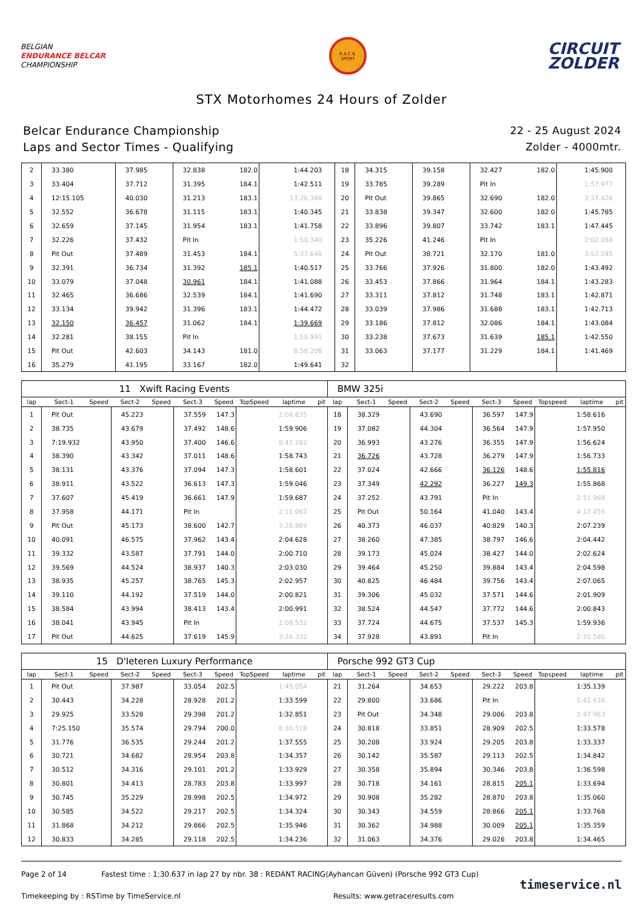BELGIAN
ENDURANCE BELCAR
CHAMPIONSHIP
R.A.C.B.
SPORT
CIRCUIT
ZOLDER
STX Motorhomes 24 Hours of Zolder
Belcar Endurance Championship
Laps and Sector Times - Qualifying
22 - 25 August 2024
Zolder - 4000mtr.
| 2 | 33.380 | | 37.985 | | 32.838 | 182.0 | | 1:44.203 | | 18 | 34.315 | | 39.158 | | 32.427 | 182.0 | | 1:45.900 | |
| 3 | 33.404 | | 37.712 | | 31.395 | 184.1 | | 1:42.511 | | 19 | 33.785 | | 39.289 | | Pit In | | | 1:57.977 | |
| 4 | 12:15.105 | | 40.030 | | 31.213 | 183.1 | | 13:26.348 | | 20 | Pit Out | | 39.865 | | 32.690 | 182.0 | | 3:37.426 | |
| 5 | 32.552 | | 36.678 | | 31.115 | 183.1 | | 1:40.345 | | 21 | 33.838 | | 39.347 | | 32.600 | 182.0 | | 1:45.785 | |
| 6 | 32.659 | | 37.145 | | 31.954 | 183.1 | | 1:41.758 | | 22 | 33.896 | | 39.807 | | 33.742 | 183.1 | | 1:47.445 | |
| 7 | 32.226 | | 37.432 | | Pit In | | | 1:50.340 | | 23 | 35.226 | | 41.246 | | Pit In | | | 2:02.088 | |
| 8 | Pit Out | | 37.489 | | 31.453 | 184.1 | | 5:37.648 | | 24 | Pit Out | | 38.721 | | 32.170 | 181.0 | | 3:52.245 | |
| 9 | 32.391 | | 36.734 | | 31.392 | 185.1 | | 1:40.517 | | 25 | 33.766 | | 37.926 | | 31.800 | 182.0 | | 1:43.492 | |
| 10 | 33.079 | | 37.048 | | 30.961 | 184.1 | | 1:41.088 | | 26 | 33.453 | | 37.866 | | 31.964 | 184.1 | | 1:43.283 | |
| 11 | 32.465 | | 36.686 | | 32.539 | 184.1 | | 1:41.690 | | 27 | 33.311 | | 37.812 | | 31.748 | 183.1 | | 1:42.871 | |
| 12 | 33.134 | | 39.942 | | 31.396 | 183.1 | | 1:44.472 | | 28 | 33.039 | | 37.986 | | 31.688 | 183.1 | | 1:42.713 | |
| 13 | 32.150 | | 36.457 | | 31.062 | 184.1 | | 1:39.669 | | 29 | 33.186 | | 37.812 | | 32.086 | 184.1 | | 1:43.084 | |
| 14 | 32.281 | | 38.155 | | Pit In | | | 1:50.991 | | 30 | 33.238 | | 37.673 | | 31.639 | 185.1 | | 1:42.550 | |
| 15 | Pit Out | | 42.603 | | 34.143 | 181.0 | | 6:58.208 | | 31 | 33.063 | | 37.177 | | 31.229 | 184.1 | | 1:41.469 | |
| 16 | 35.279 | | 41.195 | | 33.167 | 182.0 | | 1:49.641 | | 32 | | | | | | | | | |
| 11 Xwift Racing Events | | | | | | | | | | BMW 325i | | | | | | | | | |
| lap | Sect-1 | Speed | Sect-2 | Speed | Sect-3 | Speed | TopSpeed | laptime | pit | lap | Sect-1 | Speed | Sect-2 | Speed | Sect-3 | Speed | Topspeed | laptime | pit |
| 1 | Pit Out | | 45.223 | | 37.559 | 147.3 | | 2:08.635 | | 18 | 38.329 | | 43.690 | | 36.597 | 147.9 | | 1:58.616 | |
| 2 | 38.735 | | 43.679 | | 37.492 | 148.6 | | 1:59.906 | | 19 | 37.082 | | 44.304 | | 36.564 | 147.9 | | 1:57.950 | |
| 3 | 7:19.932 | | 43.950 | | 37.400 | 146.6 | | 8:41.282 | | 20 | 36.993 | | 43.276 | | 36.355 | 147.9 | | 1:56.624 | |
| 4 | 38.390 | | 43.342 | | 37.011 | 148.6 | | 1:58.743 | | 21 | 36.726 | | 43.728 | | 36.279 | 147.9 | | 1:56.733 | |
| 5 | 38.131 | | 43.376 | | 37.094 | 147.3 | | 1:58.601 | | 22 | 37.024 | | 42.666 | | 36.126 | 148.6 | | 1:55.816 | |
| 6 | 38.911 | | 43.522 | | 36.613 | 147.3 | | 1:59.046 | | 23 | 37.349 | | 42.292 | | 36.227 | 149.3 | | 1:55.868 | |
| 7 | 37.607 | | 45.419 | | 36.661 | 147.9 | | 1:59.687 | | 24 | 37.252 | | 43.791 | | Pit In | | | 2:11.969 | |
| 8 | 37.958 | | 44.171 | | Pit In | | | 2:11.062 | | 25 | Pit Out | | 50.164 | | 41.040 | 143.4 | | 4:17.455 | |
| 9 | Pit Out | | 45.173 | | 38.600 | 142.7 | | 3:28.869 | | 26 | 40.373 | | 46.037 | | 40.829 | 140.3 | | 2:07.239 | |
| 10 | 40.091 | | 46.575 | | 37.962 | 143.4 | | 2:04.628 | | 27 | 38.260 | | 47.385 | | 38.797 | 146.6 | | 2:04.442 | |
| 11 | 39.332 | | 43.587 | | 37.791 | 144.0 | | 2:00.710 | | 28 | 39.173 | | 45.024 | | 38.427 | 144.0 | | 2:02.624 | |
| 12 | 39.569 | | 44.524 | | 38.937 | 140.3 | | 2:03.030 | | 29 | 39.464 | | 45.250 | | 39.884 | 143.4 | | 2:04.598 | |
| 13 | 38.935 | | 45.257 | | 38.765 | 145.3 | | 2:02.957 | | 30 | 40.825 | | 46.484 | | 39.756 | 143.4 | | 2:07.065 | |
| 14 | 39.110 | | 44.192 | | 37.519 | 144.0 | | 2:00.821 | | 31 | 39.306 | | 45.032 | | 37.571 | 144.6 | | 2:01.909 | |
| 15 | 38.584 | | 43.994 | | 38.413 | 143.4 | | 2:00.991 | | 32 | 38.524 | | 44.547 | | 37.772 | 144.6 | | 2:00.843 | |
| 16 | 38.041 | | 43.945 | | Pit In | | | 2:08.532 | | 33 | 37.724 | | 44.675 | | 37.537 | 145.3 | | 1:59.936 | |
| 17 | Pit Out | | 44.625 | | 37.619 | 145.9 | | 3:26.332 | | 34 | 37.928 | | 43.891 | | Pit In | | | 2:10.580 | |
| 15 D'Ieteren Luxury Performance | | | | | | | | | | Porsche 992 GT3 Cup | | | | | | | | | |
| lap | Sect-1 | Speed | Sect-2 | Speed | Sect-3 | Speed | TopSpeed | laptime | pit | lap | Sect-1 | Speed | Sect-2 | Speed | Sect-3 | Speed | Topspeed | laptime | pit |
| 1 | Pit Out | | 37.987 | | 33.054 | 202.5 | | 1:45.054 | | 21 | 31.264 | | 34.653 | | 29.222 | 203.8 | | 1:35.139 | |
| 2 | 30.443 | | 34.228 | | 28.928 | 201.2 | | 1:33.599 | | 22 | 29.800 | | 33.686 | | Pit In | | | 1:42.630 | |
| 3 | 29.925 | | 33.528 | | 29.398 | 201.2 | | 1:32.851 | | 23 | Pit Out | | 34.348 | | 29.006 | 203.8 | | 2:47.963 | |
| 4 | 7:25.150 | | 35.574 | | 29.794 | 200.0 | | 8:30.518 | | 24 | 30.818 | | 33.851 | | 28.909 | 202.5 | | 1:33.578 | |
| 5 | 31.776 | | 36.535 | | 29.244 | 201.2 | | 1:37.555 | | 25 | 30.208 | | 33.924 | | 29.205 | 203.8 | | 1:33.337 | |
| 6 | 30.721 | | 34.682 | | 28.954 | 203.8 | | 1:34.357 | | 26 | 30.142 | | 35.587 | | 29.113 | 202.5 | | 1:34.842 | |
| 7 | 30.512 | | 34.316 | | 29.101 | 201.2 | | 1:33.929 | | 27 | 30.358 | | 35.894 | | 30.346 | 203.8 | | 1:36.598 | |
| 8 | 30.801 | | 34.413 | | 28.783 | 203.8 | | 1:33.997 | | 28 | 30.718 | | 34.161 | | 28.815 | 205.1 | | 1:33.694 | |
| 9 | 30.745 | | 35.229 | | 28.998 | 202.5 | | 1:34.972 | | 29 | 30.908 | | 35.282 | | 28.870 | 203.8 | | 1:35.060 | |
| 10 | 30.585 | | 34.522 | | 29.217 | 202.5 | | 1:34.324 | | 30 | 30.343 | | 34.559 | | 28.866 | 205.1 | | 1:33.768 | |
| 11 | 31.868 | | 34.212 | | 29.866 | 202.5 | | 1:35.946 | | 31 | 30.362 | | 34.988 | | 30.009 | 205.1 | | 1:35.359 | |
| 12 | 30.833 | | 34.285 | | 29.118 | 202.5 | | 1:34.236 | | 32 | 31.063 | | 34.376 | | 29.026 | 203.8 | | 1:34.465 | |
Page 2 of 14 Fastest time : 1:30.637 in lap 27 by nbr. 38 : REDANT RACING(Ayhancan Güven) (Porsche 992 GT3 Cup)
Timekeeping by : RSTime by TimeService.nl Results: www.getraceresults.com
timeservice.nl